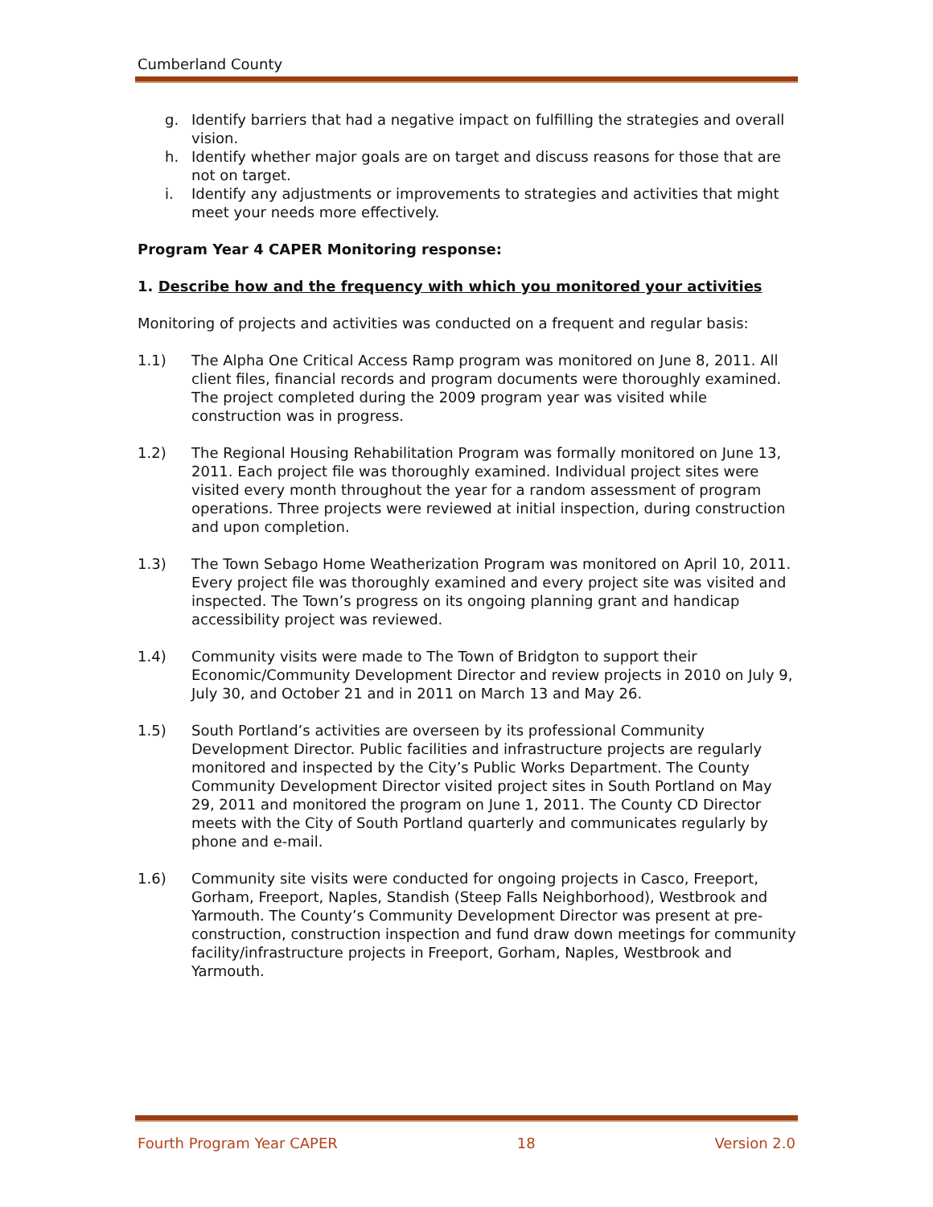Cumberland County
g. Identify barriers that had a negative impact on fulfilling the strategies and overall vision.
h. Identify whether major goals are on target and discuss reasons for those that are not on target.
i. Identify any adjustments or improvements to strategies and activities that might meet your needs more effectively.
Program Year 4 CAPER Monitoring response:
1. Describe how and the frequency with which you monitored your activities
Monitoring of projects and activities was conducted on a frequent and regular basis:
1.1) The Alpha One Critical Access Ramp program was monitored on June 8, 2011. All client files, financial records and program documents were thoroughly examined. The project completed during the 2009 program year was visited while construction was in progress.
1.2) The Regional Housing Rehabilitation Program was formally monitored on June 13, 2011. Each project file was thoroughly examined. Individual project sites were visited every month throughout the year for a random assessment of program operations. Three projects were reviewed at initial inspection, during construction and upon completion.
1.3) The Town Sebago Home Weatherization Program was monitored on April 10, 2011. Every project file was thoroughly examined and every project site was visited and inspected. The Town’s progress on its ongoing planning grant and handicap accessibility project was reviewed.
1.4) Community visits were made to The Town of Bridgton to support their Economic/Community Development Director and review projects in 2010 on July 9, July 30, and October 21 and in 2011 on March 13 and May 26.
1.5) South Portland’s activities are overseen by its professional Community Development Director. Public facilities and infrastructure projects are regularly monitored and inspected by the City’s Public Works Department. The County Community Development Director visited project sites in South Portland on May 29, 2011 and monitored the program on June 1, 2011. The County CD Director meets with the City of South Portland quarterly and communicates regularly by phone and e-mail.
1.6) Community site visits were conducted for ongoing projects in Casco, Freeport, Gorham, Freeport, Naples, Standish (Steep Falls Neighborhood), Westbrook and Yarmouth. The County’s Community Development Director was present at pre-construction, construction inspection and fund draw down meetings for community facility/infrastructure projects in Freeport, Gorham, Naples, Westbrook and Yarmouth.
Fourth Program Year CAPER 18 Version 2.0